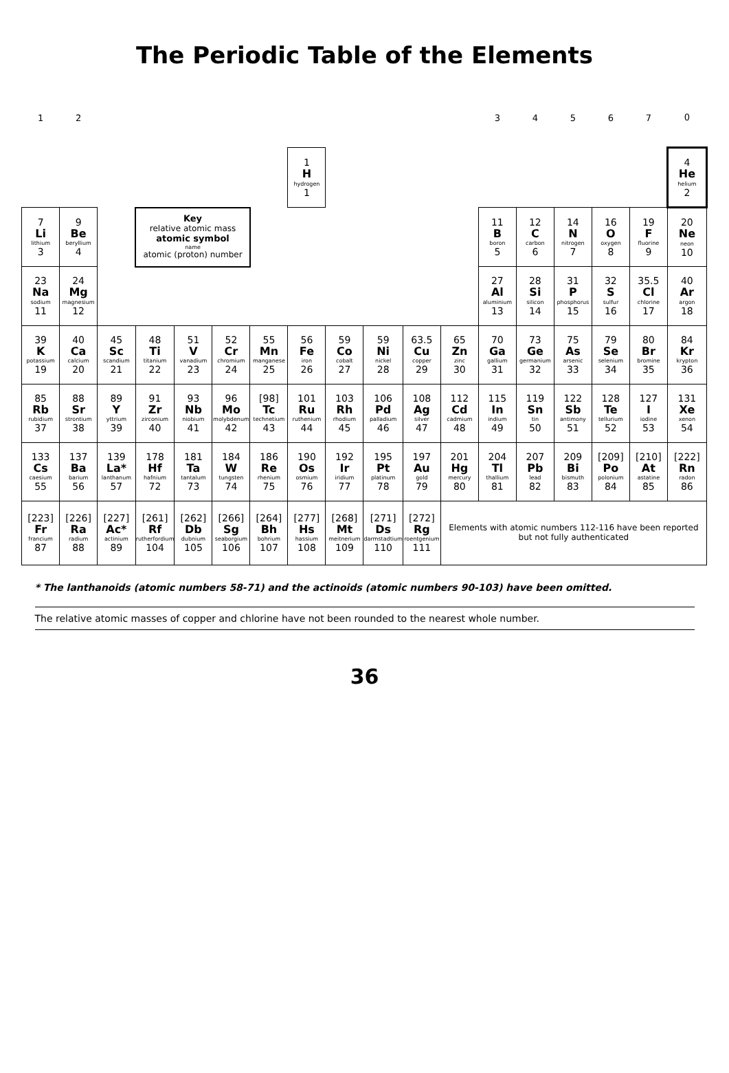The Periodic Table of the Elements
| 1 | 2 | | | | | | | | | | | 3 | 4 | 5 | 6 | 7 | 0 |
| | | | | | | | 1 H hydrogen 1 | | | | | | | | | | 4 He helium 2 |
| 7 Li lithium 3 | 9 Be beryllium 4 | | Key relative atomic mass atomic symbol name atomic (proton) number | | | | | | | | | 11 B boron 5 | 12 C carbon 6 | 14 N nitrogen 7 | 16 O oxygen 8 | 19 F fluorine 9 | 20 Ne neon 10 |
| 23 Na sodium 11 | 24 Mg magnesium 12 | | | | | | | | | | | 27 Al aluminium 13 | 28 Si silicon 14 | 31 P phosphorus 15 | 32 S sulfur 16 | 35.5 Cl chlorine 17 | 40 Ar argon 18 |
| 39 K potassium 19 | 40 Ca calcium 20 | 45 Sc scandium 21 | 48 Ti titanium 22 | 51 V vanadium 23 | 52 Cr chromium 24 | 55 Mn manganese 25 | 56 Fe iron 26 | 59 Co cobalt 27 | 59 Ni nickel 28 | 63.5 Cu copper 29 | 65 Zn zinc 30 | 70 Ga gallium 31 | 73 Ge germanium 32 | 75 As arsenic 33 | 79 Se selenium 34 | 80 Br bromine 35 | 84 Kr krypton 36 |
| 85 Rb rubidium 37 | 88 Sr strontium 38 | 89 Y yttrium 39 | 91 Zr zirconium 40 | 93 Nb niobium 41 | 96 Mo molybdenum 42 | [98] Tc technetium 43 | 101 Ru ruthenium 44 | 103 Rh rhodium 45 | 106 Pd palladium 46 | 108 Ag silver 47 | 112 Cd cadmium 48 | 115 In indium 49 | 119 Sn tin 50 | 122 Sb antimony 51 | 128 Te tellurium 52 | 127 I iodine 53 | 131 Xe xenon 54 |
| 133 Cs caesium 55 | 137 Ba barium 56 | 139 La* lanthanum 57 | 178 Hf hafnium 72 | 181 Ta tantalum 73 | 184 W tungsten 74 | 186 Re rhenium 75 | 190 Os osmium 76 | 192 Ir iridium 77 | 195 Pt platinum 78 | 197 Au gold 79 | 201 Hg mercury 80 | 204 Tl thallium 81 | 207 Pb lead 82 | 209 Bi bismuth 83 | [209] Po polonium 84 | [210] At astatine 85 | [222] Rn radon 86 |
| [223] Fr francium 87 | [226] Ra radium 88 | [227] Ac* actinium 89 | [261] Rf rutherfordium 104 | [262] Db dubnium 105 | [266] Sg seaborgium 106 | [264] Bh bohrium 107 | [277] Hs hassium 108 | [268] Mt meitnerium 109 | [271] Ds darmstadtium 110 | [272] Rg roentgenium 111 | Elements with atomic numbers 112-116 have been reported but not fully authenticated | | | | | | |
* The lanthanoids (atomic numbers 58-71) and the actinoids (atomic numbers 90-103) have been omitted.
The relative atomic masses of copper and chlorine have not been rounded to the nearest whole number.
36